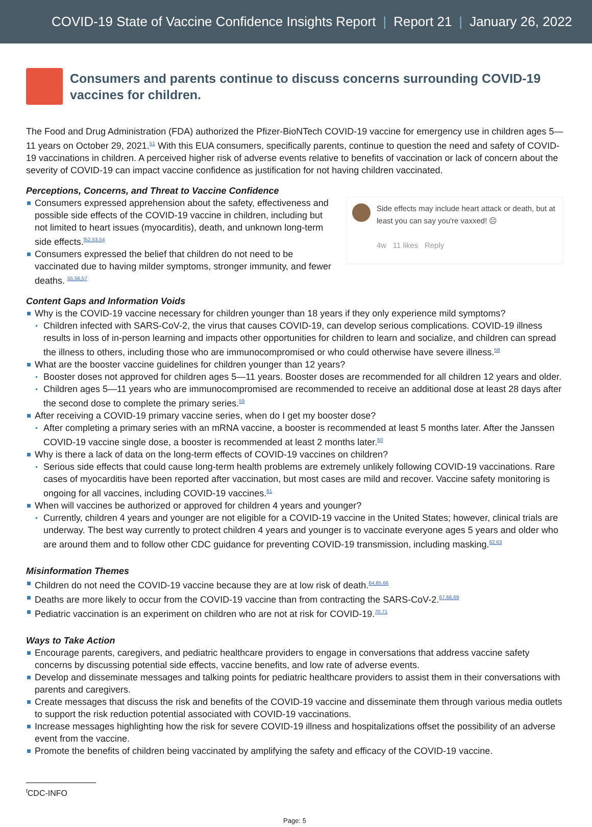COVID-19 State of Vaccine Confidence Insights Report | Report 21 | January 26, 2022
Consumers and parents continue to discuss concerns surrounding COVID-19 vaccines for children.
The Food and Drug Administration (FDA) authorized the Pfizer-BioNTech COVID-19 vaccine for emergency use in children ages 5—11 years on October 29, 2021.<sup>51</sup> With this EUA consumers, specifically parents, continue to question the need and safety of COVID-19 vaccinations in children. A perceived higher risk of adverse events relative to benefits of vaccination or lack of concern about the severity of COVID-19 can impact vaccine confidence as justification for not having children vaccinated.
Perceptions, Concerns, and Threat to Vaccine Confidence
Consumers expressed apprehension about the safety, effectiveness and possible side effects of the COVID-19 vaccine in children, including but not limited to heart issues (myocarditis), death, and unknown long-term side effects.<sup>f52,53,54</sup>
Consumers expressed the belief that children do not need to be vaccinated due to having milder symptoms, stronger immunity, and fewer deaths. <sup>55,56,57</sup>
Side effects may include heart attack or death, but at least you can say you're vaxxed! ☹
4w 11 likes Reply
Content Gaps and Information Voids
Why is the COVID-19 vaccine necessary for children younger than 18 years if they only experience mild symptoms?
Children infected with SARS-CoV-2, the virus that causes COVID-19, can develop serious complications. COVID-19 illness results in loss of in-person learning and impacts other opportunities for children to learn and socialize, and children can spread the illness to others, including those who are immunocompromised or who could otherwise have severe illness.<sup>58</sup>
What are the booster vaccine guidelines for children younger than 12 years?
Booster doses not approved for children ages 5—11 years. Booster doses are recommended for all children 12 years and older.
Children ages 5—11 years who are immunocompromised are recommended to receive an additional dose at least 28 days after the second dose to complete the primary series.<sup>59</sup>
After receiving a COVID-19 primary vaccine series, when do I get my booster dose?
After completing a primary series with an mRNA vaccine, a booster is recommended at least 5 months later. After the Janssen COVID-19 vaccine single dose, a booster is recommended at least 2 months later.<sup>60</sup>
Why is there a lack of data on the long-term effects of COVID-19 vaccines on children?
Serious side effects that could cause long-term health problems are extremely unlikely following COVID-19 vaccinations. Rare cases of myocarditis have been reported after vaccination, but most cases are mild and recover. Vaccine safety monitoring is ongoing for all vaccines, including COVID-19 vaccines.<sup>61</sup>
When will vaccines be authorized or approved for children 4 years and younger?
Currently, children 4 years and younger are not eligible for a COVID-19 vaccine in the United States; however, clinical trials are underway. The best way currently to protect children 4 years and younger is to vaccinate everyone ages 5 years and older who are around them and to follow other CDC guidance for preventing COVID-19 transmission, including masking.<sup>62,63</sup>
Misinformation Themes
Children do not need the COVID-19 vaccine because they are at low risk of death.<sup>64,65,66</sup>
Deaths are more likely to occur from the COVID-19 vaccine than from contracting the SARS-CoV-2.<sup>67,68,69</sup>
Pediatric vaccination is an experiment on children who are not at risk for COVID-19.<sup>70,71</sup>
Ways to Take Action
Encourage parents, caregivers, and pediatric healthcare providers to engage in conversations that address vaccine safety concerns by discussing potential side effects, vaccine benefits, and low rate of adverse events.
Develop and disseminate messages and talking points for pediatric healthcare providers to assist them in their conversations with parents and caregivers.
Create messages that discuss the risk and benefits of the COVID-19 vaccine and disseminate them through various media outlets to support the risk reduction potential associated with COVID-19 vaccinations.
Increase messages highlighting how the risk for severe COVID-19 illness and hospitalizations offset the possibility of an adverse event from the vaccine.
Promote the benefits of children being vaccinated by amplifying the safety and efficacy of the COVID-19 vaccine.
<sup>f</sup> CDC-INFO
Page: 5